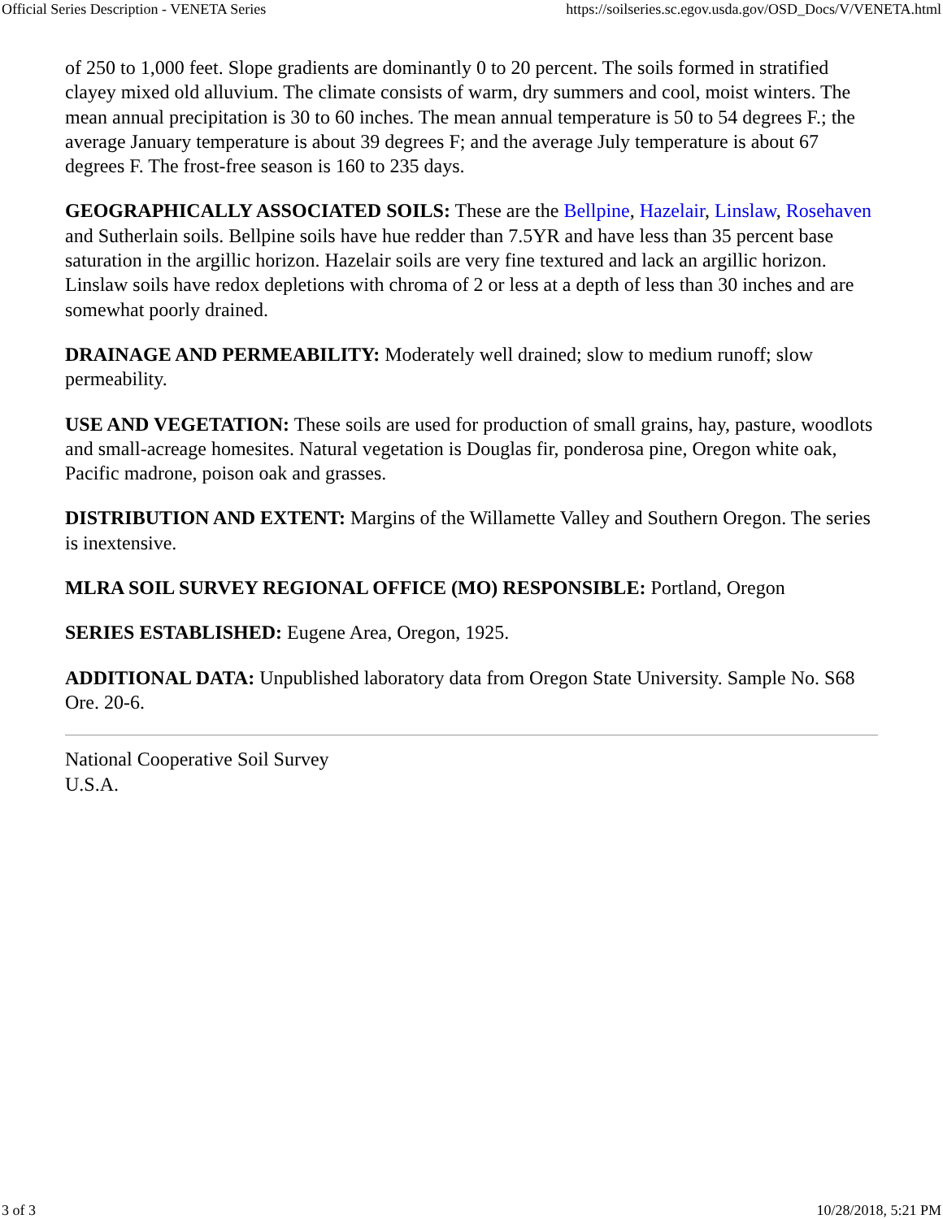Official Series Description - VENETA Series https://soilseries.sc.egov.usda.gov/OSD_Docs/V/VENETA.html
of 250 to 1,000 feet. Slope gradients are dominantly 0 to 20 percent. The soils formed in stratified clayey mixed old alluvium. The climate consists of warm, dry summers and cool, moist winters. The mean annual precipitation is 30 to 60 inches. The mean annual temperature is 50 to 54 degrees F.; the average January temperature is about 39 degrees F; and the average July temperature is about 67 degrees F. The frost-free season is 160 to 235 days.
GEOGRAPHICALLY ASSOCIATED SOILS: These are the Bellpine, Hazelair, Linslaw, Rosehaven and Sutherlain soils. Bellpine soils have hue redder than 7.5YR and have less than 35 percent base saturation in the argillic horizon. Hazelair soils are very fine textured and lack an argillic horizon. Linslaw soils have redox depletions with chroma of 2 or less at a depth of less than 30 inches and are somewhat poorly drained.
DRAINAGE AND PERMEABILITY: Moderately well drained; slow to medium runoff; slow permeability.
USE AND VEGETATION: These soils are used for production of small grains, hay, pasture, woodlots and small-acreage homesites. Natural vegetation is Douglas fir, ponderosa pine, Oregon white oak, Pacific madrone, poison oak and grasses.
DISTRIBUTION AND EXTENT: Margins of the Willamette Valley and Southern Oregon. The series is inextensive.
MLRA SOIL SURVEY REGIONAL OFFICE (MO) RESPONSIBLE: Portland, Oregon
SERIES ESTABLISHED: Eugene Area, Oregon, 1925.
ADDITIONAL DATA: Unpublished laboratory data from Oregon State University. Sample No. S68 Ore. 20-6.
National Cooperative Soil Survey
U.S.A.
3 of 3 10/28/2018, 5:21 PM